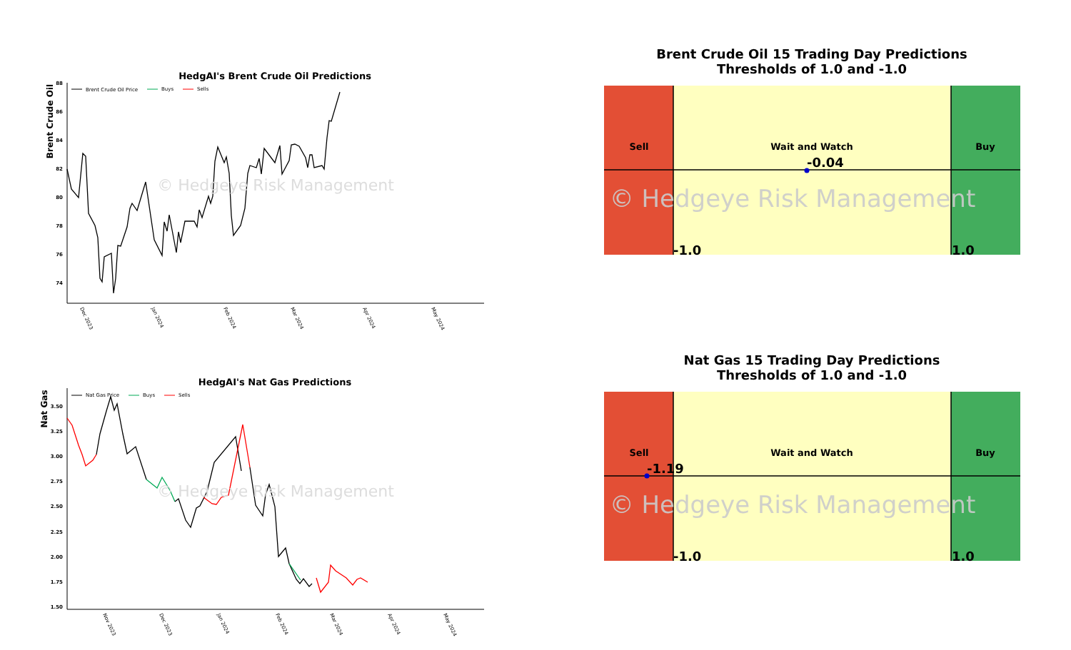HedgAI's Brent Crude Oil Predictions
Brent Crude Oil
88
86
84
82
80
78
76
74
Dec 2023
Jan 2024
Feb 2024
Mar 2024
Apr 2024
May 2024
Brent Crude Oil Price
Buys
Sells
© Hedgeye Risk Management
Brent Crude Oil 15 Trading Day Predictions
Thresholds of 1.0 and -1.0
Sell
Wait and Watch
Buy
-0.04
-1.0
1.0
© Hedgeye Risk Management
HedgAI's Nat Gas Predictions
Nat Gas
3.50
3.25
3.00
2.75
2.50
2.25
2.00
1.75
1.50
Nov 2023
Dec 2023
Jan 2024
Feb 2024
Mar 2024
Apr 2024
May 2024
Nat Gas Price
Buys
Sells
© Hedgeye Risk Management
Nat Gas 15 Trading Day Predictions
Thresholds of 1.0 and -1.0
Sell
Wait and Watch
Buy
-1.19
-1.0
1.0
© Hedgeye Risk Management